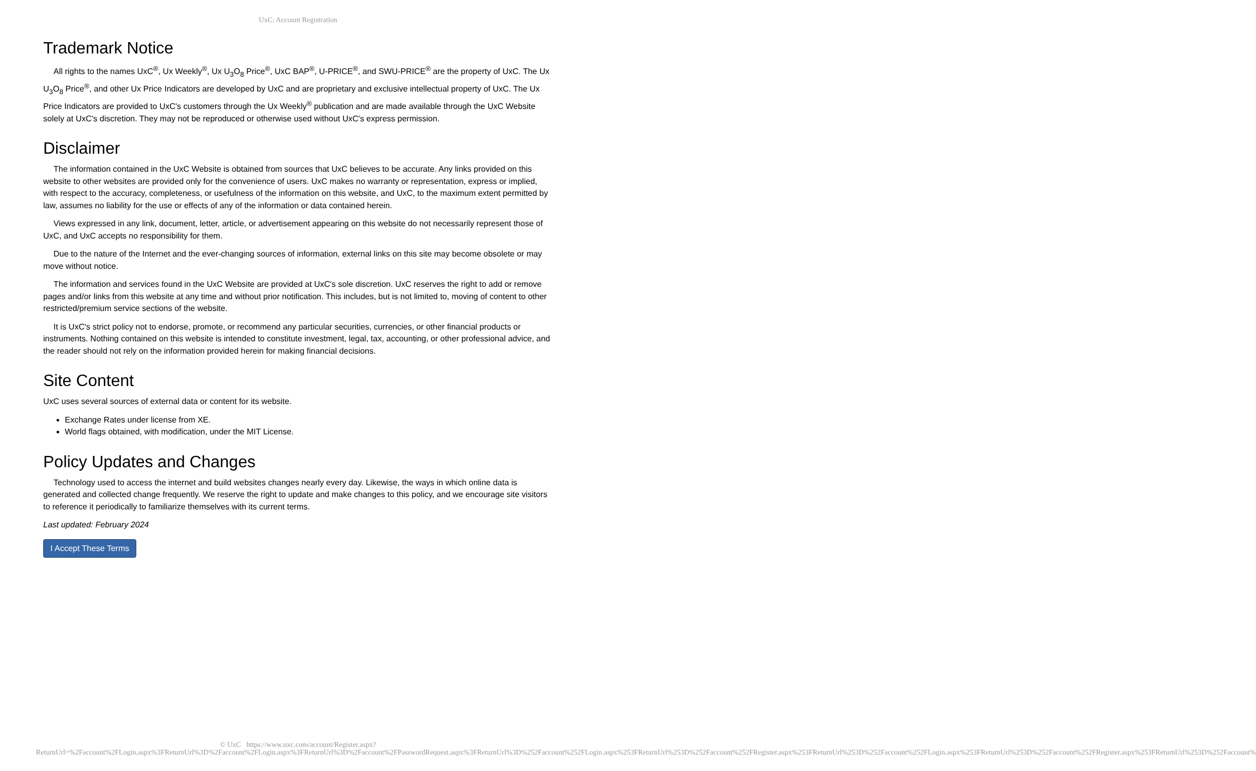UxC: Account Registration
Trademark Notice
All rights to the names UxC<sup>®</sup>, Ux Weekly<sup>®</sup>, Ux U<sub>3</sub>O<sub>8</sub> Price<sup>®</sup>, UxC BAP<sup>®</sup>, U-PRICE<sup>®</sup>, and SWU-PRICE<sup>®</sup> are the property of UxC. The Ux U<sub>3</sub>O<sub>8</sub> Price<sup>®</sup>, and other Ux Price Indicators are developed by UxC and are proprietary and exclusive intellectual property of UxC. The Ux Price Indicators are provided to UxC's customers through the Ux Weekly<sup>®</sup> publication and are made available through the UxC Website solely at UxC's discretion. They may not be reproduced or otherwise used without UxC's express permission.
Disclaimer
The information contained in the UxC Website is obtained from sources that UxC believes to be accurate. Any links provided on this website to other websites are provided only for the convenience of users. UxC makes no warranty or representation, express or implied, with respect to the accuracy, completeness, or usefulness of the information on this website, and UxC, to the maximum extent permitted by law, assumes no liability for the use or effects of any of the information or data contained herein.
Views expressed in any link, document, letter, article, or advertisement appearing on this website do not necessarily represent those of UxC, and UxC accepts no responsibility for them.
Due to the nature of the Internet and the ever-changing sources of information, external links on this site may become obsolete or may move without notice.
The information and services found in the UxC Website are provided at UxC's sole discretion. UxC reserves the right to add or remove pages and/or links from this website at any time and without prior notification. This includes, but is not limited to, moving of content to other restricted/premium service sections of the website.
It is UxC's strict policy not to endorse, promote, or recommend any particular securities, currencies, or other financial products or instruments. Nothing contained on this website is intended to constitute investment, legal, tax, accounting, or other professional advice, and the reader should not rely on the information provided herein for making financial decisions.
Site Content
UxC uses several sources of external data or content for its website.
Exchange Rates under license from XE.
World flags obtained, with modification, under the MIT License.
Policy Updates and Changes
Technology used to access the internet and build websites changes nearly every day. Likewise, the ways in which online data is generated and collected change frequently. We reserve the right to update and make changes to this policy, and we encourage site visitors to reference it periodically to familiarize themselves with its current terms.
Last updated: February 2024
I Accept These Terms
© UxC https://www.uxc.com/account/Register.aspx?ReturnUrl=%2Faccount%2FLogin.aspx%3FReturnUrl%3D%2Faccount%2FLogin.aspx%3FReturnUrl%3D%2Faccount%2FPasswordRequest.aspx%3FReturnUrl%3D%252Faccount%252FLogin.aspx%253FReturnUrl%253D%252Faccount%252FRegister.aspx%253FReturnUrl%253D%252Faccount%252FLogin.aspx%253FReturnUrl%253D%252Faccount%252FRegister.aspx%253FReturnUrl%253D%252Faccount%